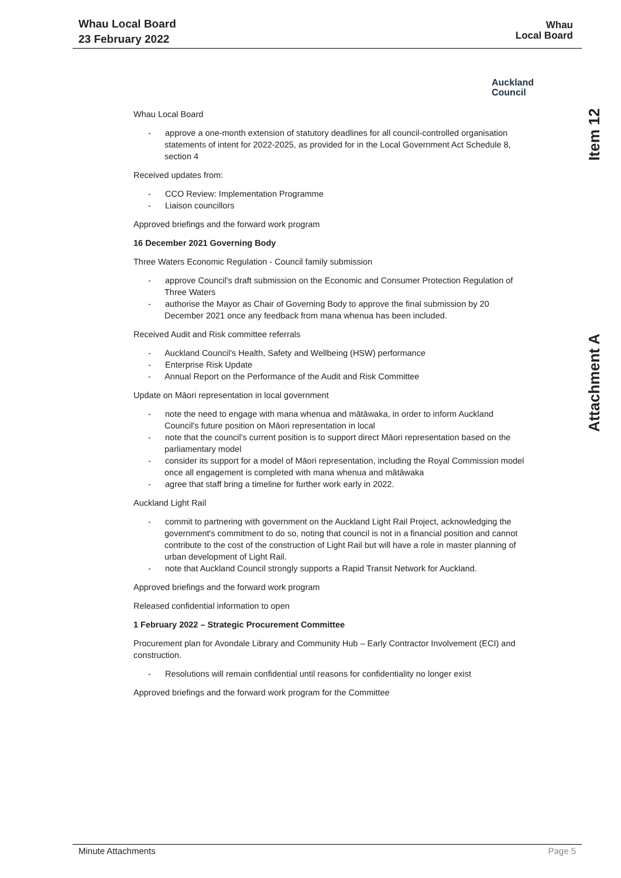Whau Local Board
23 February 2022
Whau
Local Board
Auckland
Council
Item 12
Attachment A
Whau Local Board
- approve a one-month extension of statutory deadlines for all council-controlled organisation statements of intent for 2022-2025, as provided for in the Local Government Act Schedule 8, section 4
Received updates from:
- CCO Review: Implementation Programme
- Liaison councillors
Approved briefings and the forward work program
16 December 2021 Governing Body
Three Waters Economic Regulation - Council family submission
- approve Council's draft submission on the Economic and Consumer Protection Regulation of Three Waters
- authorise the Mayor as Chair of Governing Body to approve the final submission by 20 December 2021 once any feedback from mana whenua has been included.
Received Audit and Risk committee referrals
- Auckland Council's Health, Safety and Wellbeing (HSW) performance
- Enterprise Risk Update
- Annual Report on the Performance of the Audit and Risk Committee
Update on Māori representation in local government
- note the need to engage with mana whenua and mātāwaka, in order to inform Auckland Council's future position on Māori representation in local
- note that the council's current position is to support direct Māori representation based on the parliamentary model
- consider its support for a model of Māori representation, including the Royal Commission model once all engagement is completed with mana whenua and mātāwaka
- agree that staff bring a timeline for further work early in 2022.
Auckland Light Rail
- commit to partnering with government on the Auckland Light Rail Project, acknowledging the government's commitment to do so, noting that council is not in a financial position and cannot contribute to the cost of the construction of Light Rail but will have a role in master planning of urban development of Light Rail.
- note that Auckland Council strongly supports a Rapid Transit Network for Auckland.
Approved briefings and the forward work program
Released confidential information to open
1 February 2022 – Strategic Procurement Committee
Procurement plan for Avondale Library and Community Hub – Early Contractor Involvement (ECI) and construction.
- Resolutions will remain confidential until reasons for confidentiality no longer exist
Approved briefings and the forward work program for the Committee
Minute Attachments Page 5